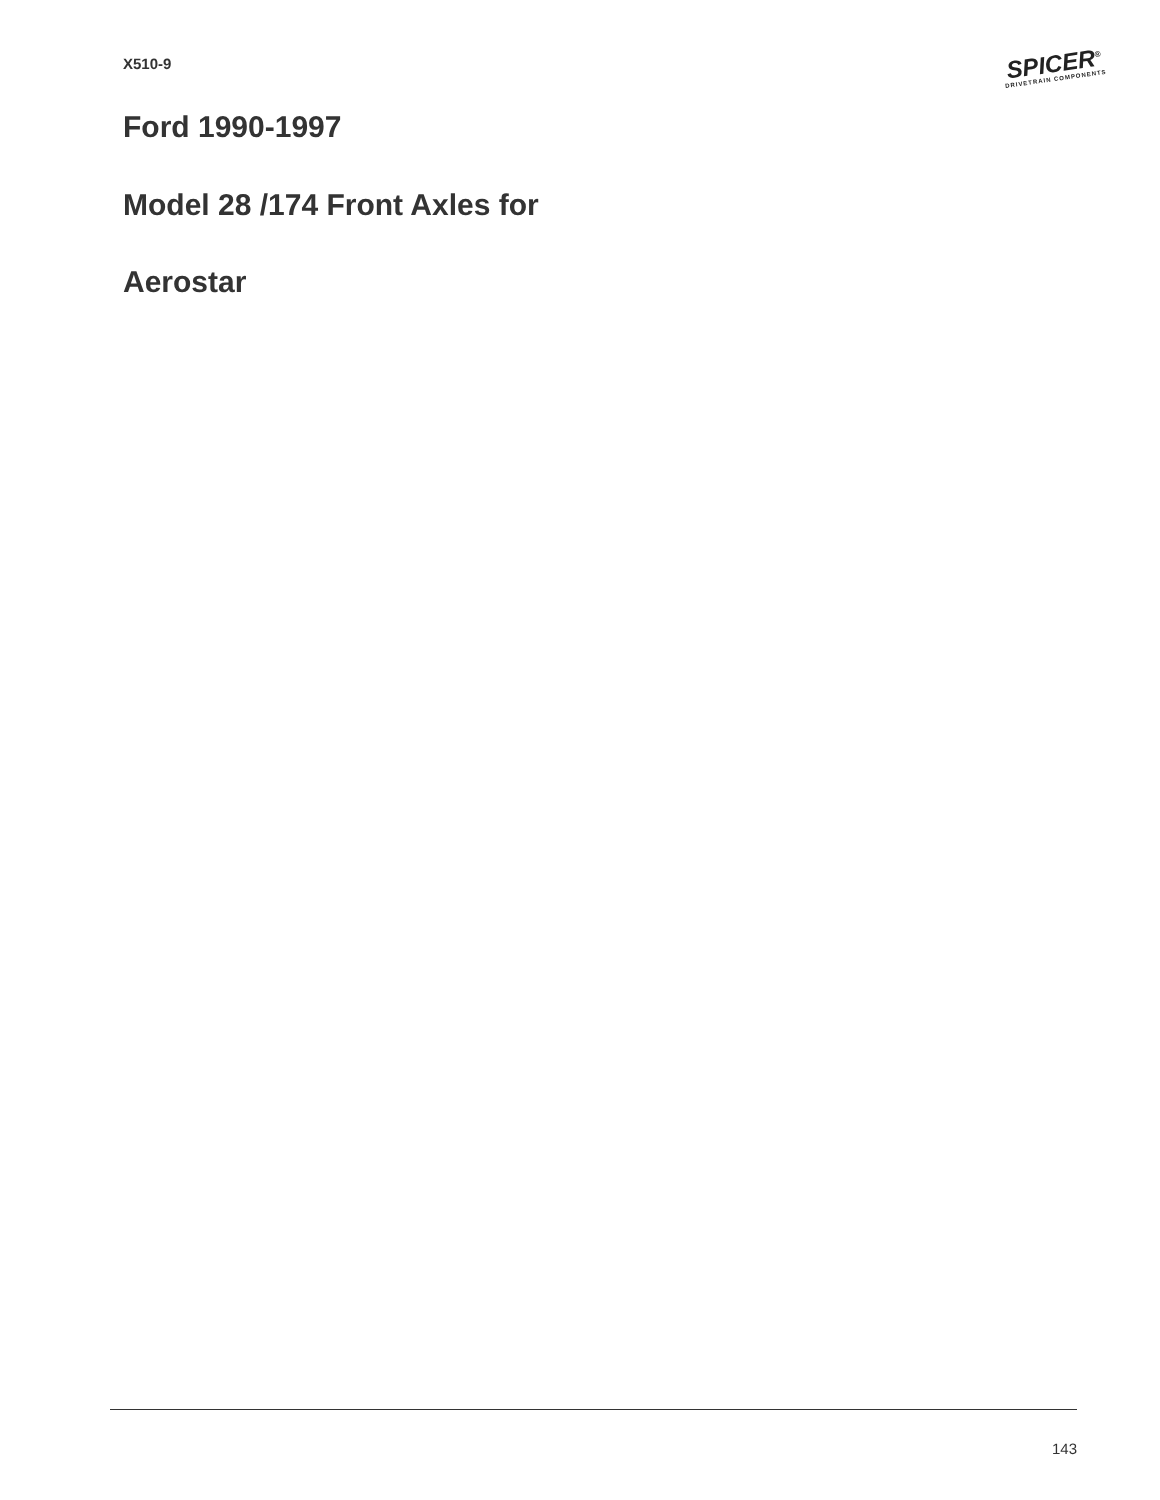X510-9
SPICER<sup>®</sup>
DRIVETRAIN COMPONENTS
Ford 1990-1997
Model 28 /174 Front Axles for
Aerostar
143